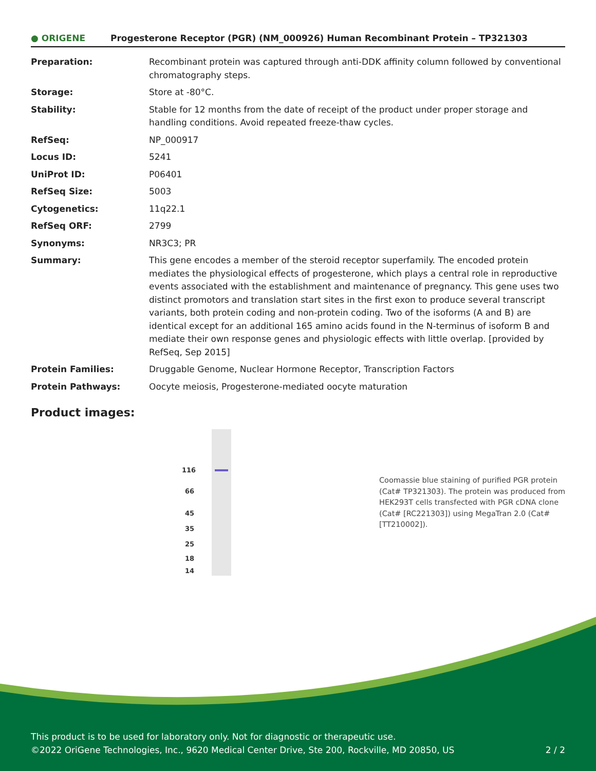● ORIGENE
Progesterone Receptor (PGR) (NM_000926) Human Recombinant Protein – TP321303
| Preparation: | Recombinant protein was captured through anti-DDK affinity column followed by conventional chromatography steps. |
| Storage: | Store at -80°C. |
| Stability: | Stable for 12 months from the date of receipt of the product under proper storage and handling conditions. Avoid repeated freeze-thaw cycles. |
| RefSeq: | NP_000917 |
| Locus ID: | 5241 |
| UniProt ID: | P06401 |
| RefSeq Size: | 5003 |
| Cytogenetics: | 11q22.1 |
| RefSeq ORF: | 2799 |
| Synonyms: | NR3C3; PR |
| Summary: | This gene encodes a member of the steroid receptor superfamily. The encoded protein mediates the physiological effects of progesterone, which plays a central role in reproductive events associated with the establishment and maintenance of pregnancy. This gene uses two distinct promotors and translation start sites in the first exon to produce several transcript variants, both protein coding and non-protein coding. Two of the isoforms (A and B) are identical except for an additional 165 amino acids found in the N-terminus of isoform B and mediate their own response genes and physiologic effects with little overlap. [provided by RefSeq, Sep 2015] |
| Protein Families: | Druggable Genome, Nuclear Hormone Receptor, Transcription Factors |
| Protein Pathways: | Oocyte meiosis, Progesterone-mediated oocyte maturation |
Product images:
116
66
45
35
25
18
14
Coomassie blue staining of purified PGR protein (Cat# TP321303). The protein was produced from HEK293T cells transfected with PGR cDNA clone (Cat# [RC221303]) using MegaTran 2.0 (Cat# [TT210002]).
This product is to be used for laboratory only. Not for diagnostic or therapeutic use.
©2022 OriGene Technologies, Inc., 9620 Medical Center Drive, Ste 200, Rockville, MD 20850, US 2 / 2